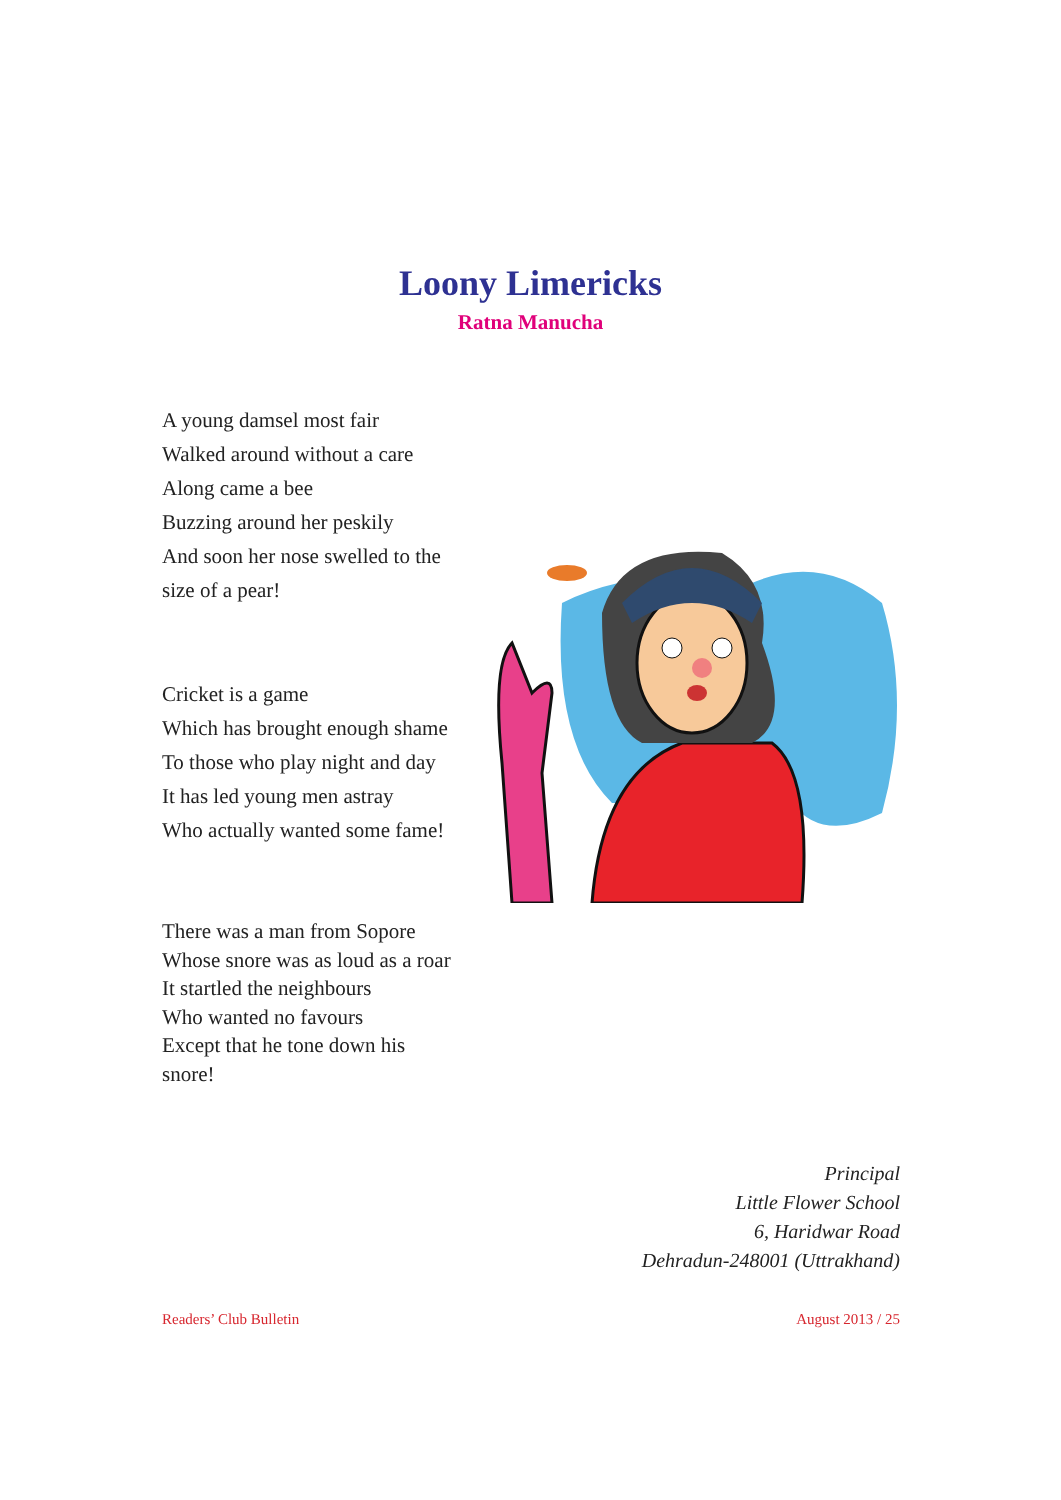Loony Limericks
Ratna Manucha
A young damsel most fair
Walked around without a care
Along came a bee
Buzzing around her peskily
And soon her nose swelled to the
size of a pear!
Cricket is a game
Which has brought enough shame
To those who play night and day
It has led young men astray
Who actually wanted some fame!
There was a man from Sopore
Whose snore was as loud as a roar
It startled the neighbours
Who wanted no favours
Except that he tone down his
snore!
Principal
Little Flower School
6, Haridwar Road
Dehradun-248001 (Uttrakhand)
Readers’ Club Bulletin August 2013 / 25